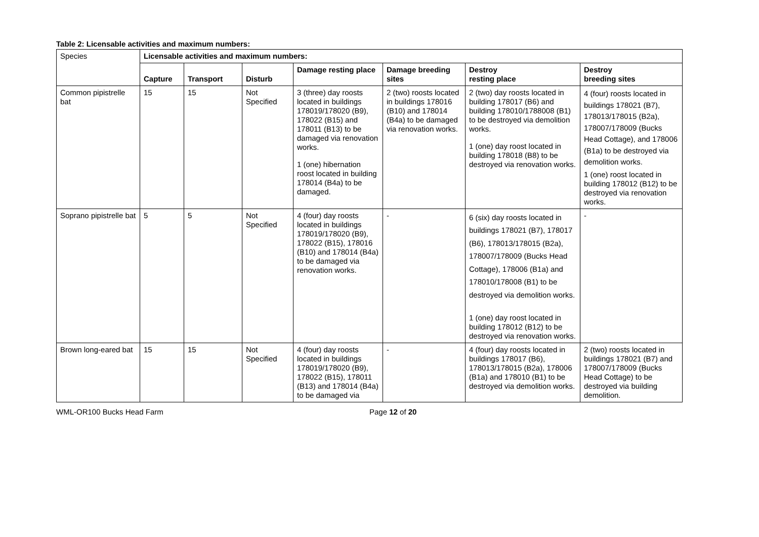Table 2: Licensable activities and maximum numbers:
| Species | Licensable activities and maximum numbers: | | | | | | |
| | Capture | Transport | Disturb | Damage resting place | Damage breeding sites | Destroy resting place | Destroy breeding sites |
| Common pipistrelle bat | 15 | 15 | Not Specified | 3 (three) day roosts located in buildings 178019/178020 (B9), 178022 (B15) and 178011 (B13) to be damaged via renovation works. 1 (one) hibernation roost located in building 178014 (B4a) to be damaged. | 2 (two) roosts located in buildings 178016 (B10) and 178014 (B4a) to be damaged via renovation works. | 2 (two) day roosts located in building 178017 (B6) and building 178010/1788008 (B1) to be destroyed via demolition works. 1 (one) day roost located in building 178018 (B8) to be destroyed via renovation works. | 4 (four) roosts located in buildings 178021 (B7), 178013/178015 (B2a), 178007/178009 (Bucks Head Cottage), and 178006 (B1a) to be destroyed via demolition works. 1 (one) roost located in building 178012 (B12) to be destroyed via renovation works. |
| Soprano pipistrelle bat | 5 | 5 | Not Specified | 4 (four) day roosts located in buildings 178019/178020 (B9), 178022 (B15), 178016 (B10) and 178014 (B4a) to be damaged via renovation works. | - | 6 (six) day roosts located in buildings 178021 (B7), 178017 (B6), 178013/178015 (B2a), 178007/178009 (Bucks Head Cottage), 178006 (B1a) and 178010/178008 (B1) to be destroyed via demolition works. 1 (one) day roost located in building 178012 (B12) to be destroyed via renovation works. | - |
| Brown long-eared bat | 15 | 15 | Not Specified | 4 (four) day roosts located in buildings 178019/178020 (B9), 178022 (B15), 178011 (B13) and 178014 (B4a) to be damaged via | - | 4 (four) day roosts located in buildings 178017 (B6), 178013/178015 (B2a), 178006 (B1a) and 178010 (B1) to be destroyed via demolition works. | 2 (two) roosts located in buildings 178021 (B7) and 178007/178009 (Bucks Head Cottage) to be destroyed via building demolition. |
WML-OR100 Bucks Head Farm Page 12 of 20